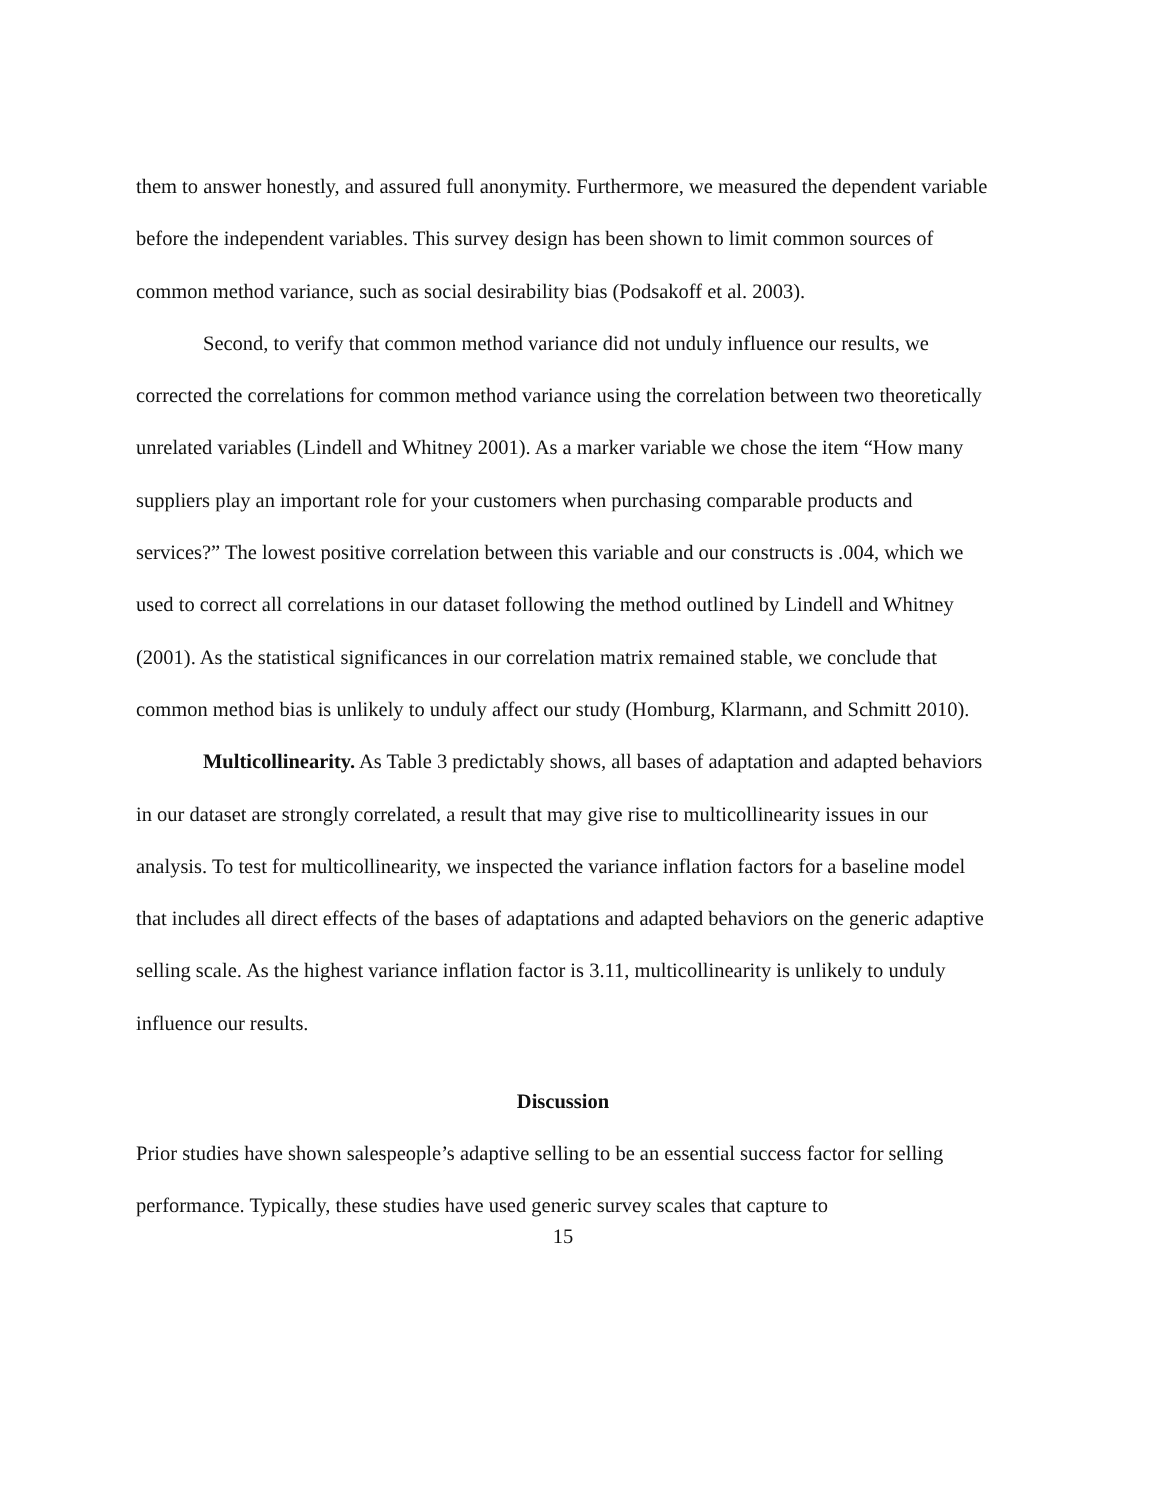them to answer honestly, and assured full anonymity. Furthermore, we measured the dependent variable before the independent variables. This survey design has been shown to limit common sources of common method variance, such as social desirability bias (Podsakoff et al. 2003).
Second, to verify that common method variance did not unduly influence our results, we corrected the correlations for common method variance using the correlation between two theoretically unrelated variables (Lindell and Whitney 2001). As a marker variable we chose the item “How many suppliers play an important role for your customers when purchasing comparable products and services?” The lowest positive correlation between this variable and our constructs is .004, which we used to correct all correlations in our dataset following the method outlined by Lindell and Whitney (2001). As the statistical significances in our correlation matrix remained stable, we conclude that common method bias is unlikely to unduly affect our study (Homburg, Klarmann, and Schmitt 2010).
Multicollinearity. As Table 3 predictably shows, all bases of adaptation and adapted behaviors in our dataset are strongly correlated, a result that may give rise to multicollinearity issues in our analysis. To test for multicollinearity, we inspected the variance inflation factors for a baseline model that includes all direct effects of the bases of adaptations and adapted behaviors on the generic adaptive selling scale. As the highest variance inflation factor is 3.11, multicollinearity is unlikely to unduly influence our results.
Discussion
Prior studies have shown salespeople’s adaptive selling to be an essential success factor for selling performance. Typically, these studies have used generic survey scales that capture to
15